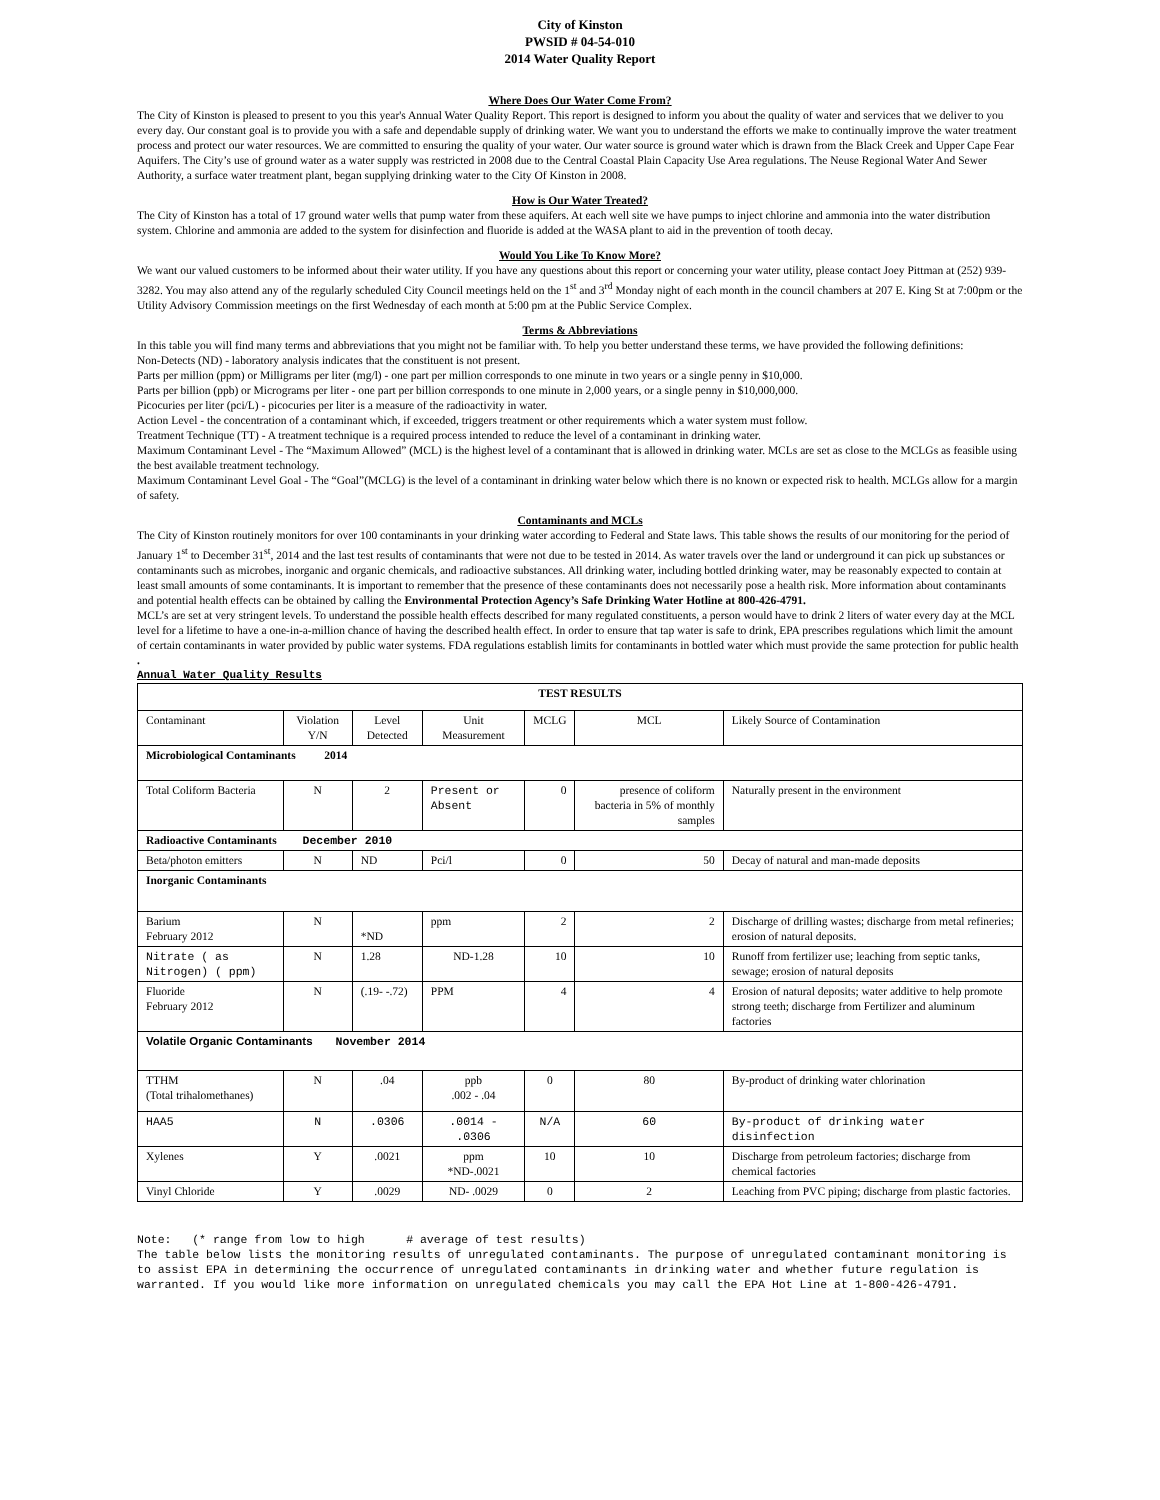City of Kinston
PWSID # 04-54-010
2014 Water Quality Report
Where Does Our Water Come From?
The City of Kinston is pleased to present to you this year's Annual Water Quality Report. This report is designed to inform you about the quality of water and services that we deliver to you every day. Our constant goal is to provide you with a safe and dependable supply of drinking water. We want you to understand the efforts we make to continually improve the water treatment process and protect our water resources. We are committed to ensuring the quality of your water. Our water source is ground water which is drawn from the Black Creek and Upper Cape Fear Aquifers. The City’s use of ground water as a water supply was restricted in 2008 due to the Central Coastal Plain Capacity Use Area regulations. The Neuse Regional Water And Sewer Authority, a surface water treatment plant, began supplying drinking water to the City Of Kinston in 2008.
How is Our Water Treated?
The City of Kinston has a total of 17 ground water wells that pump water from these aquifers. At each well site we have pumps to inject chlorine and ammonia into the water distribution system. Chlorine and ammonia are added to the system for disinfection and fluoride is added at the WASA plant to aid in the prevention of tooth decay.
Would You Like To Know More?
We want our valued customers to be informed about their water utility. If you have any questions about this report or concerning your water utility, please contact Joey Pittman at (252) 939-3282. You may also attend any of the regularly scheduled City Council meetings held on the 1<sup>st</sup> and 3<sup>rd</sup> Monday night of each month in the council chambers at 207 E. King St at 7:00pm or the Utility Advisory Commission meetings on the first Wednesday of each month at 5:00 pm at the Public Service Complex.
Terms & Abbreviations
In this table you will find many terms and abbreviations that you might not be familiar with. To help you better understand these terms, we have provided the following definitions:
Non-Detects (ND) - laboratory analysis indicates that the constituent is not present.
Parts per million (ppm) or Milligrams per liter (mg/l) - one part per million corresponds to one minute in two years or a single penny in $10,000.
Parts per billion (ppb) or Micrograms per liter - one part per billion corresponds to one minute in 2,000 years, or a single penny in $10,000,000.
Picocuries per liter (pci/L) - picocuries per liter is a measure of the radioactivity in water.
Action Level - the concentration of a contaminant which, if exceeded, triggers treatment or other requirements which a water system must follow.
Treatment Technique (TT) - A treatment technique is a required process intended to reduce the level of a contaminant in drinking water.
Maximum Contaminant Level - The “Maximum Allowed” (MCL) is the highest level of a contaminant that is allowed in drinking water. MCLs are set as close to the MCLGs as feasible using the best available treatment technology.
Maximum Contaminant Level Goal - The “Goal”(MCLG) is the level of a contaminant in drinking water below which there is no known or expected risk to health. MCLGs allow for a margin of safety.
Contaminants and MCLs
The City of Kinston routinely monitors for over 100 contaminants in your drinking water according to Federal and State laws. This table shows the results of our monitoring for the period of January 1<sup>st</sup> to December 31<sup>st</sup>, 2014 and the last test results of contaminants that were not due to be tested in 2014. As water travels over the land or underground it can pick up substances or contaminants such as microbes, inorganic and organic chemicals, and radioactive substances. All drinking water, including bottled drinking water, may be reasonably expected to contain at least small amounts of some contaminants. It is important to remember that the presence of these contaminants does not necessarily pose a health risk. More information about contaminants and potential health effects can be obtained by calling the Environmental Protection Agency’s Safe Drinking Water Hotline at 800-426-4791.
MCL’s are set at very stringent levels. To understand the possible health effects described for many regulated constituents, a person would have to drink 2 liters of water every day at the MCL level for a lifetime to have a one-in-a-million chance of having the described health effect. In order to ensure that tap water is safe to drink, EPA prescribes regulations which limit the amount of certain contaminants in water provided by public water systems. FDA regulations establish limits for contaminants in bottled water which must provide the same protection for public health .
Annual Water Quality Results
| TEST RESULTS | | | | | | |
| --- | --- | --- | --- | --- | --- | --- |
| Contaminant | Violation Y/N | Level Detected | Unit Measurement | MCLG | MCL | Likely Source of Contamination |
| Microbiological Contaminants 2014 | | | | | | |
| Total Coliform Bacteria | N | 2 | Present or Absent | 0 | presence of coliform bacteria in 5% of monthly samples | Naturally present in the environment |
| Radioactive Contaminants December 2010 | | | | | | |
| Beta/photon emitters | N | ND | Pci/l | 0 | 50 | Decay of natural and man-made deposits |
| Inorganic Contaminants | | | | | | |
| Barium February 2012 | N | *ND | ppm | 2 | 2 | Discharge of drilling wastes; discharge from metal refineries; erosion of natural deposits. |
| Nitrate ( as Nitrogen) ( ppm) | N | 1.28 | ND-1.28 | 10 | 10 | Runoff from fertilizer use; leaching from septic tanks, sewage; erosion of natural deposits |
| Fluoride February 2012 | N | (.19- -.72) | PPM | 4 | 4 | Erosion of natural deposits; water additive to help promote strong teeth; discharge from Fertilizer and aluminum factories |
| Volatile Organic Contaminants November 2014 | | | | | | |
| TTHM (Total trihalomethanes) | N | .04 | ppb .002 - .04 | 0 | 80 | By-product of drinking water chlorination |
| HAA5 | N | .0306 | .0014 - .0306 | N/A | 60 | By-product of drinking water disinfection |
| Xylenes | Y | .0021 | ppm *ND-.0021 | 10 | 10 | Discharge from petroleum factories; discharge from chemical factories |
| Vinyl Chloride | Y | .0029 | ND- .0029 | 0 | 2 | Leaching from PVC piping; discharge from plastic factories. |
Note: (* range from low to high # average of test results)
The table below lists the monitoring results of unregulated contaminants. The purpose of unregulated contaminant monitoring is to assist EPA in determining the occurrence of unregulated contaminants in drinking water and whether future regulation is warranted. If you would like more information on unregulated chemicals you may call the EPA Hot Line at 1-800-426-4791.